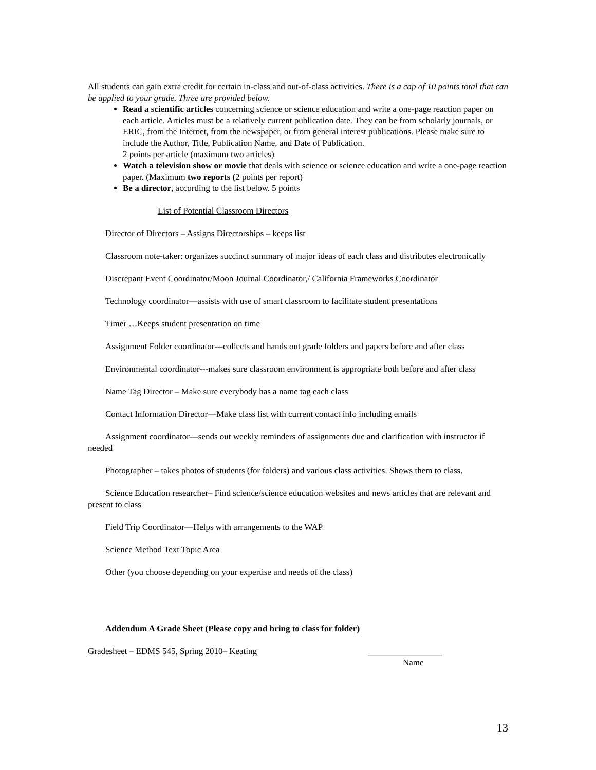All students can gain extra credit for certain in-class and out-of-class activities. There is a cap of 10 points total that can be applied to your grade. Three are provided below.
Read a scientific articles concerning science or science education and write a one-page reaction paper on each article. Articles must be a relatively current publication date. They can be from scholarly journals, or ERIC, from the Internet, from the newspaper, or from general interest publications. Please make sure to include the Author, Title, Publication Name, and Date of Publication.
2 points per article (maximum two articles)
Watch a television show or movie that deals with science or science education and write a one-page reaction paper. (Maximum two reports (2 points per report)
Be a director, according to the list below. 5 points
List of Potential Classroom Directors
Director of Directors – Assigns Directorships – keeps list
Classroom note-taker: organizes succinct summary of major ideas of each class and distributes electronically
Discrepant Event Coordinator/Moon Journal Coordinator,/ California Frameworks Coordinator
Technology coordinator—assists with use of smart classroom to facilitate student presentations
Timer …Keeps student presentation on time
Assignment Folder coordinator---collects and hands out grade folders and papers before and after class
Environmental coordinator---makes sure classroom environment is appropriate both before and after class
Name Tag Director – Make sure everybody has a name tag each class
Contact Information Director—Make class list with current contact info including emails
Assignment coordinator—sends out weekly reminders of assignments due and clarification with instructor if needed
Photographer – takes photos of students (for folders) and various class activities. Shows them to class.
Science Education researcher– Find science/science education websites and news articles that are relevant and present to class
Field Trip Coordinator—Helps with arrangements to the WAP
Science Method Text Topic Area
Other (you choose depending on your expertise and needs of the class)
Addendum A Grade Sheet (Please copy and bring to class for folder)
Gradesheet – EDMS 545, Spring 2010– Keating _________________
Name
13